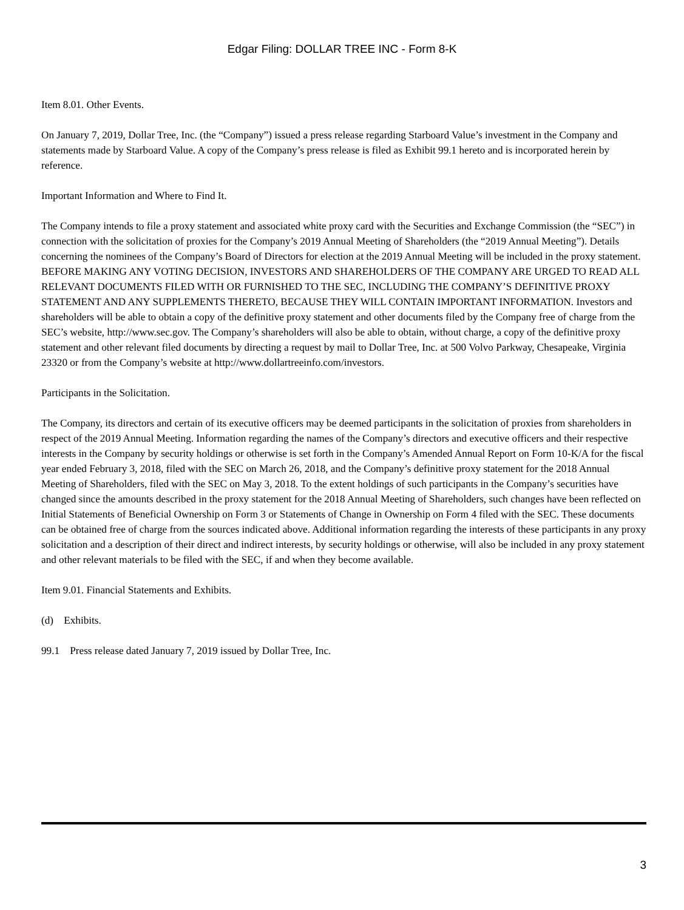Edgar Filing: DOLLAR TREE INC - Form 8-K
Item 8.01. Other Events.
On January 7, 2019, Dollar Tree, Inc. (the “Company”) issued a press release regarding Starboard Value’s investment in the Company and statements made by Starboard Value. A copy of the Company’s press release is filed as Exhibit 99.1 hereto and is incorporated herein by reference.
Important Information and Where to Find It.
The Company intends to file a proxy statement and associated white proxy card with the Securities and Exchange Commission (the “SEC”) in connection with the solicitation of proxies for the Company’s 2019 Annual Meeting of Shareholders (the “2019 Annual Meeting”). Details concerning the nominees of the Company’s Board of Directors for election at the 2019 Annual Meeting will be included in the proxy statement. BEFORE MAKING ANY VOTING DECISION, INVESTORS AND SHAREHOLDERS OF THE COMPANY ARE URGED TO READ ALL RELEVANT DOCUMENTS FILED WITH OR FURNISHED TO THE SEC, INCLUDING THE COMPANY’S DEFINITIVE PROXY STATEMENT AND ANY SUPPLEMENTS THERETO, BECAUSE THEY WILL CONTAIN IMPORTANT INFORMATION. Investors and shareholders will be able to obtain a copy of the definitive proxy statement and other documents filed by the Company free of charge from the SEC’s website, http://www.sec.gov. The Company’s shareholders will also be able to obtain, without charge, a copy of the definitive proxy statement and other relevant filed documents by directing a request by mail to Dollar Tree, Inc. at 500 Volvo Parkway, Chesapeake, Virginia 23320 or from the Company’s website at http://www.dollartreeinfo.com/investors.
Participants in the Solicitation.
The Company, its directors and certain of its executive officers may be deemed participants in the solicitation of proxies from shareholders in respect of the 2019 Annual Meeting. Information regarding the names of the Company’s directors and executive officers and their respective interests in the Company by security holdings or otherwise is set forth in the Company’s Amended Annual Report on Form 10-K/A for the fiscal year ended February 3, 2018, filed with the SEC on March 26, 2018, and the Company’s definitive proxy statement for the 2018 Annual Meeting of Shareholders, filed with the SEC on May 3, 2018. To the extent holdings of such participants in the Company’s securities have changed since the amounts described in the proxy statement for the 2018 Annual Meeting of Shareholders, such changes have been reflected on Initial Statements of Beneficial Ownership on Form 3 or Statements of Change in Ownership on Form 4 filed with the SEC. These documents can be obtained free of charge from the sources indicated above. Additional information regarding the interests of these participants in any proxy solicitation and a description of their direct and indirect interests, by security holdings or otherwise, will also be included in any proxy statement and other relevant materials to be filed with the SEC, if and when they become available.
Item 9.01. Financial Statements and Exhibits.
(d) Exhibits.
99.1 Press release dated January 7, 2019 issued by Dollar Tree, Inc.
3